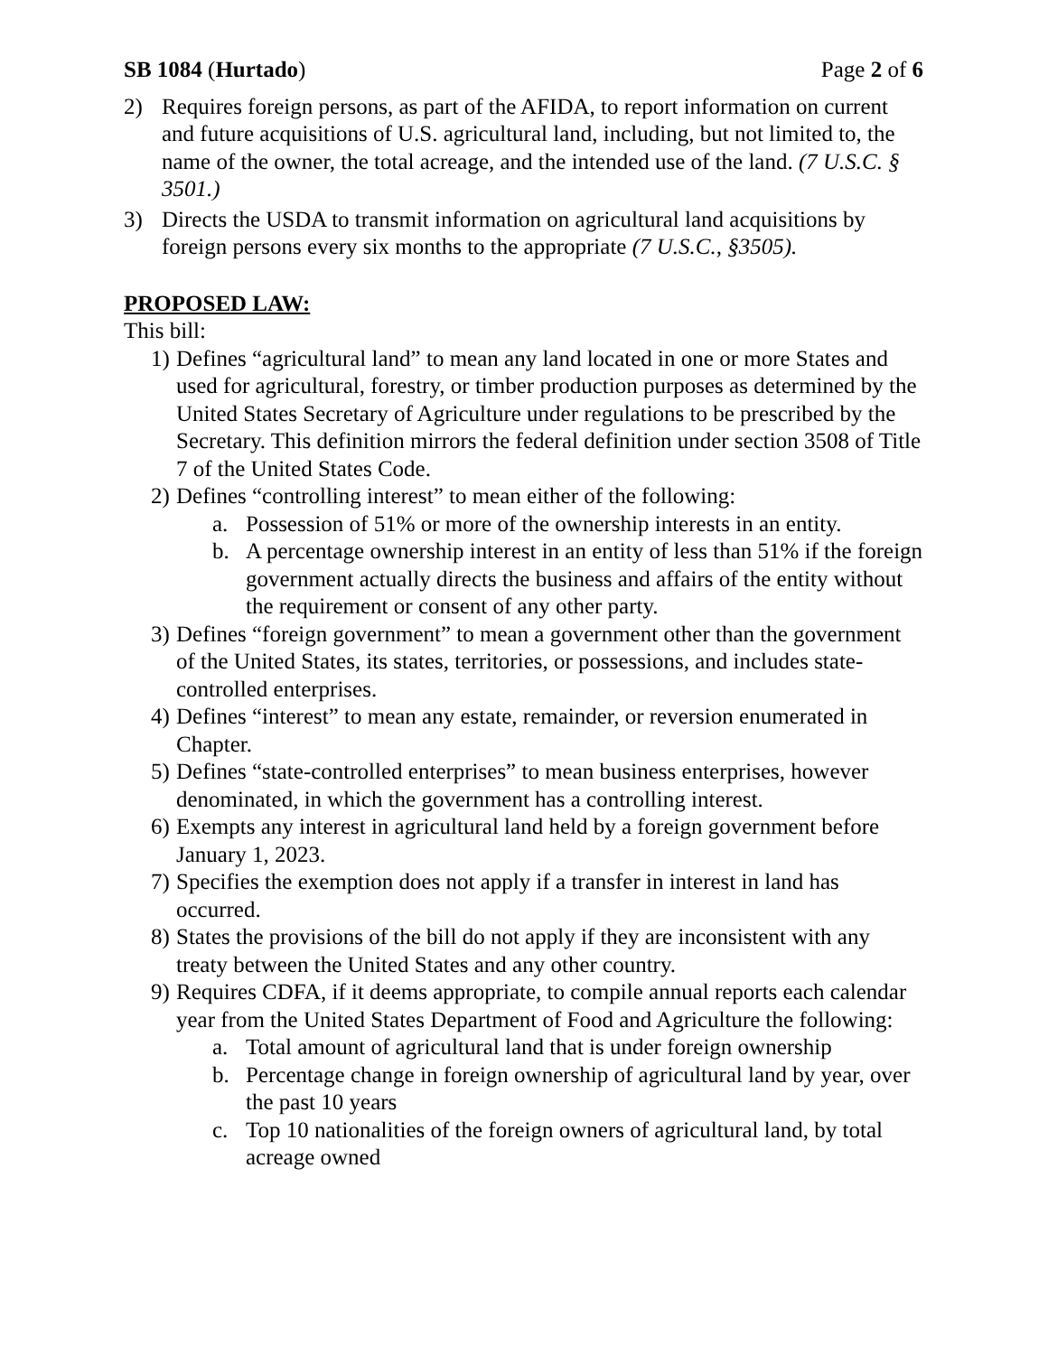SB 1084 (Hurtado) Page 2 of 6
2) Requires foreign persons, as part of the AFIDA, to report information on current and future acquisitions of U.S. agricultural land, including, but not limited to, the name of the owner, the total acreage, and the intended use of the land. (7 U.S.C. § 3501.)
3) Directs the USDA to transmit information on agricultural land acquisitions by foreign persons every six months to the appropriate (7 U.S.C., §3505).
PROPOSED LAW:
This bill:
1) Defines “agricultural land” to mean any land located in one or more States and used for agricultural, forestry, or timber production purposes as determined by the United States Secretary of Agriculture under regulations to be prescribed by the Secretary. This definition mirrors the federal definition under section 3508 of Title 7 of the United States Code.
2) Defines “controlling interest” to mean either of the following:
a. Possession of 51% or more of the ownership interests in an entity.
b. A percentage ownership interest in an entity of less than 51% if the foreign government actually directs the business and affairs of the entity without the requirement or consent of any other party.
3) Defines “foreign government” to mean a government other than the government of the United States, its states, territories, or possessions, and includes state-controlled enterprises.
4) Defines “interest” to mean any estate, remainder, or reversion enumerated in Chapter.
5) Defines “state-controlled enterprises” to mean business enterprises, however denominated, in which the government has a controlling interest.
6) Exempts any interest in agricultural land held by a foreign government before January 1, 2023.
7) Specifies the exemption does not apply if a transfer in interest in land has occurred.
8) States the provisions of the bill do not apply if they are inconsistent with any treaty between the United States and any other country.
9) Requires CDFA, if it deems appropriate, to compile annual reports each calendar year from the United States Department of Food and Agriculture the following:
a. Total amount of agricultural land that is under foreign ownership
b. Percentage change in foreign ownership of agricultural land by year, over the past 10 years
c. Top 10 nationalities of the foreign owners of agricultural land, by total acreage owned